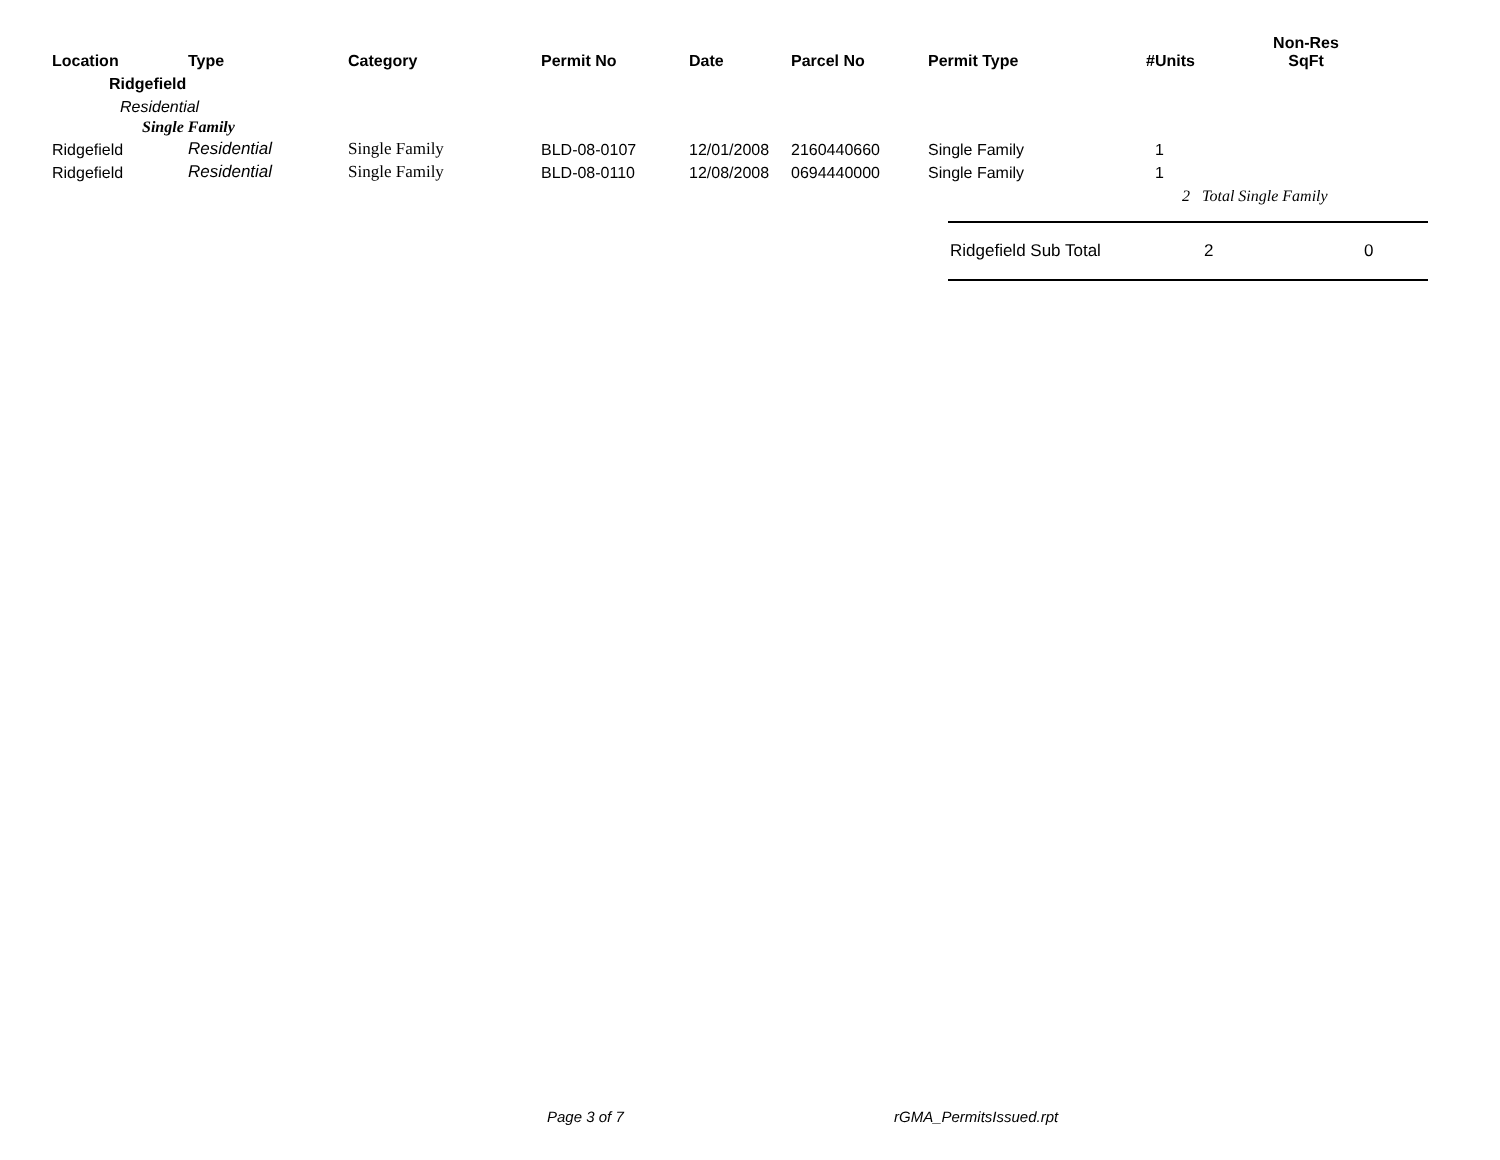| Location | Type | Category | Permit No | Date | Parcel No | Permit Type | #Units | Non-Res SqFt |
| --- | --- | --- | --- | --- | --- | --- | --- | --- |
| Ridgefield | | | | | | | | |
| Residential | | | | | | | | |
| Single Family | | | | | | | | |
| Ridgefield | Residential | Single Family | BLD-08-0107 | 12/01/2008 | 2160440660 | Single Family | 1 | |
| Ridgefield | Residential | Single Family | BLD-08-0110 | 12/08/2008 | 0694440000 | Single Family | 1 | |
| | | | | | | | 2 Total Single Family | |
Ridgefield Sub Total 2 0
Page 3 of 7 rGMA_PermitsIssued.rpt